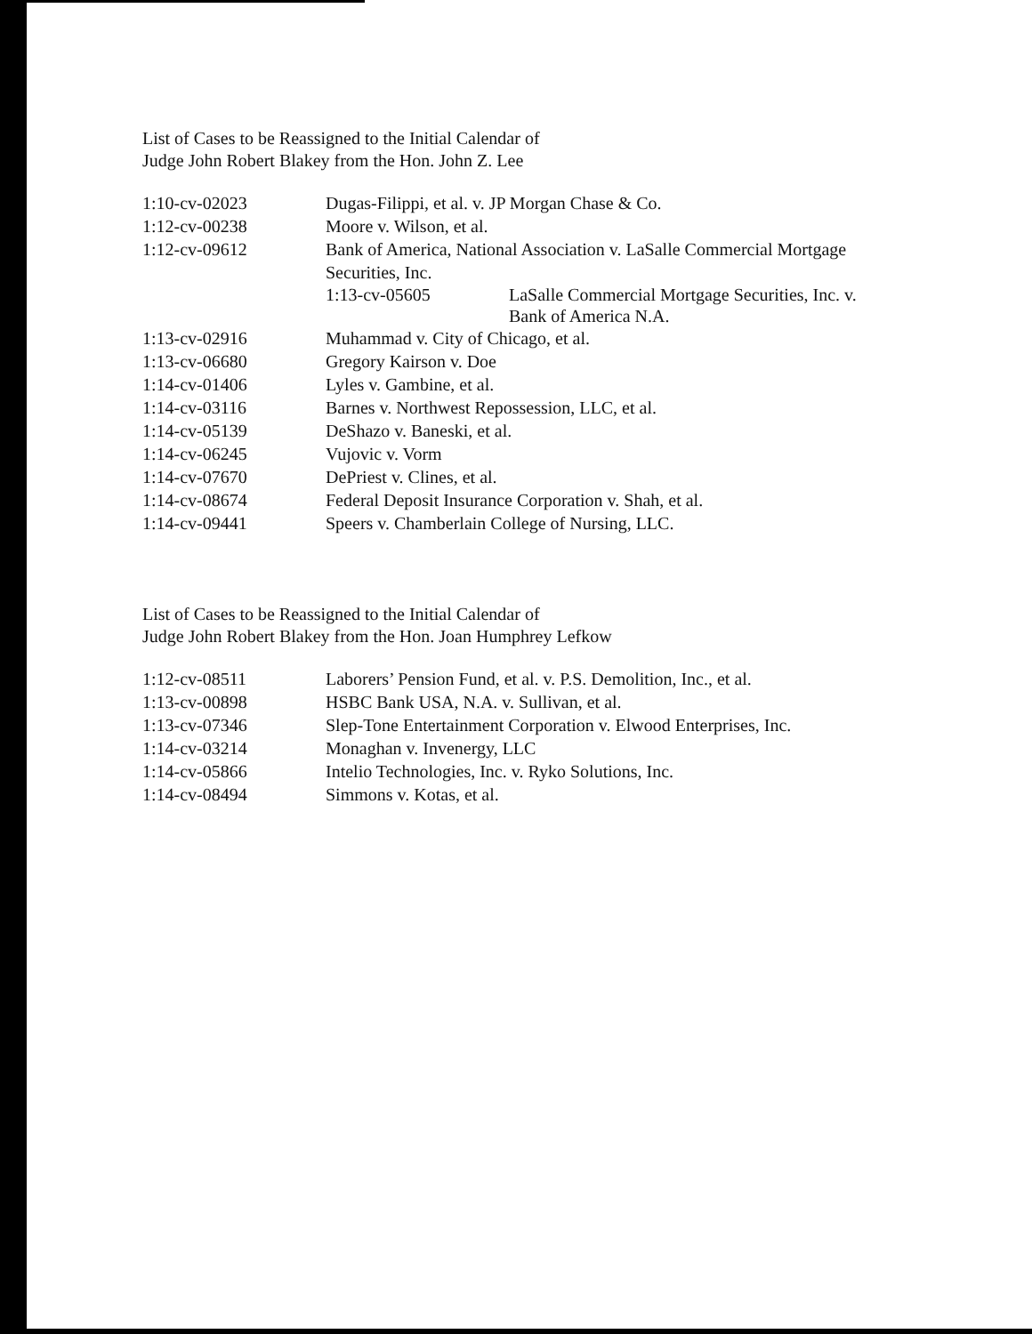List of Cases to be Reassigned to the Initial Calendar of
Judge John Robert Blakey from the Hon. John Z. Lee
| 1:10-cv-02023 | Dugas-Filippi, et al. v. JP Morgan Chase & Co. |
| 1:12-cv-00238 | Moore v. Wilson, et al. |
| 1:12-cv-09612 | Bank of America, National Association v. LaSalle Commercial Mortgage Securities, Inc. / 1:13-cv-05605 / LaSalle Commercial Mortgage Securities, Inc. v. Bank of America N.A. / |
| 1:13-cv-02916 | Muhammad v. City of Chicago, et al. |
| 1:13-cv-06680 | Gregory Kairson v. Doe |
| 1:14-cv-01406 | Lyles v. Gambine, et al. |
| 1:14-cv-03116 | Barnes v. Northwest Repossession, LLC, et al. |
| 1:14-cv-05139 | DeShazo v. Baneski, et al. |
| 1:14-cv-06245 | Vujovic v. Vorm |
| 1:14-cv-07670 | DePriest v. Clines, et al. |
| 1:14-cv-08674 | Federal Deposit Insurance Corporation v. Shah, et al. |
| 1:14-cv-09441 | Speers v. Chamberlain College of Nursing, LLC. |
List of Cases to be Reassigned to the Initial Calendar of
Judge John Robert Blakey from the Hon. Joan Humphrey Lefkow
| 1:12-cv-08511 | Laborers’ Pension Fund, et al. v. P.S. Demolition, Inc., et al. |
| 1:13-cv-00898 | HSBC Bank USA, N.A. v. Sullivan, et al. |
| 1:13-cv-07346 | Slep-Tone Entertainment Corporation v. Elwood Enterprises, Inc. |
| 1:14-cv-03214 | Monaghan v. Invenergy, LLC |
| 1:14-cv-05866 | Intelio Technologies, Inc. v. Ryko Solutions, Inc. |
| 1:14-cv-08494 | Simmons v. Kotas, et al. |